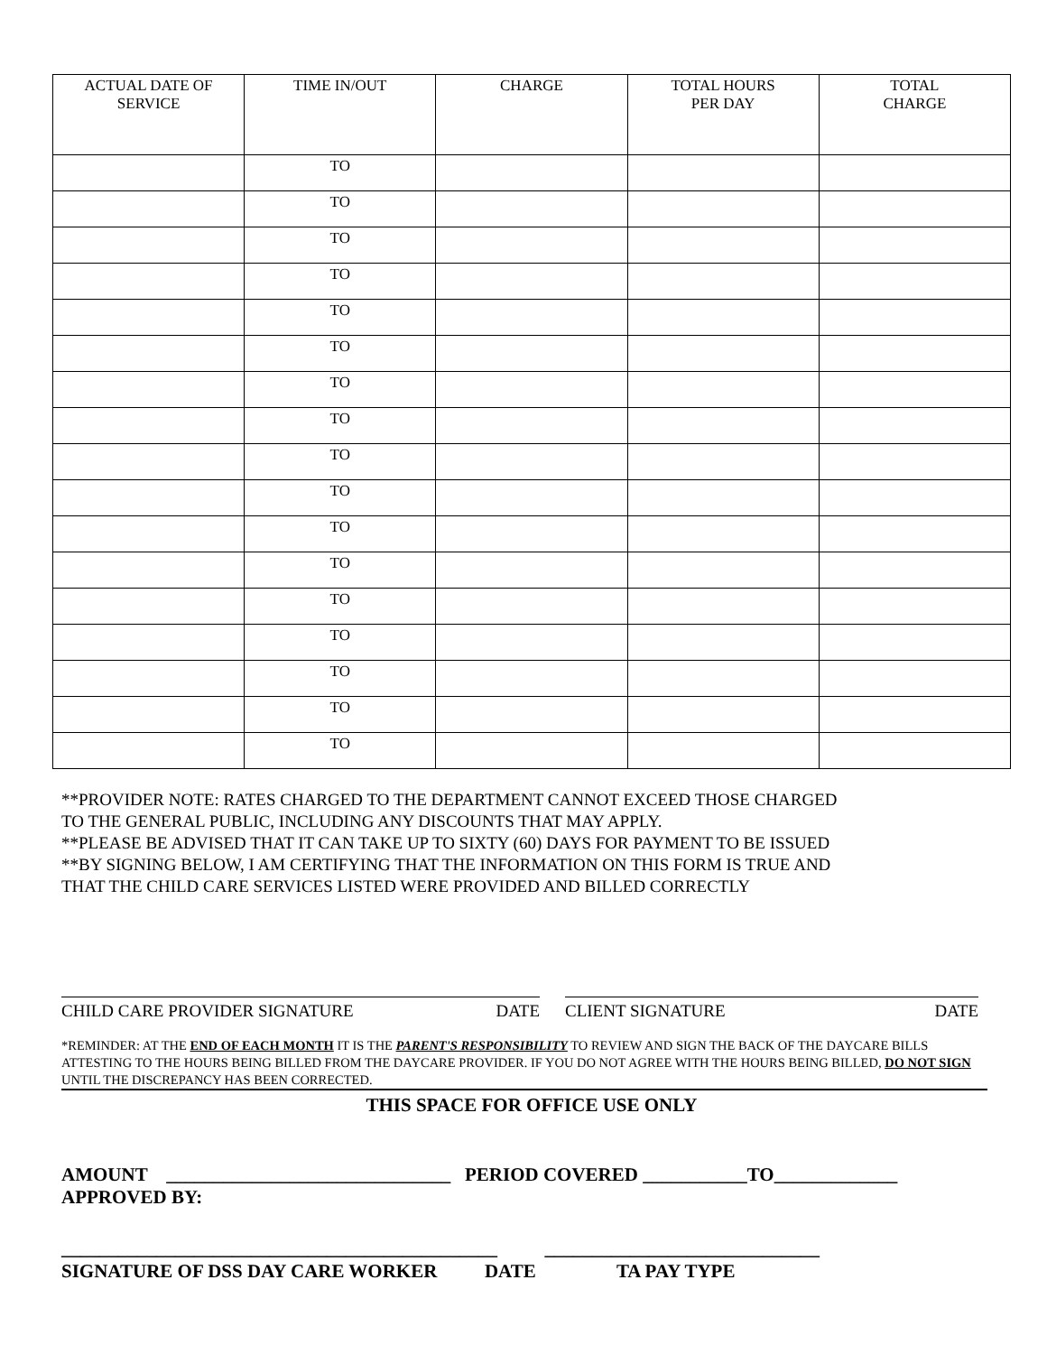| ACTUAL DATE OF SERVICE | TIME IN/OUT | CHARGE | TOTAL HOURS PER DAY | TOTAL CHARGE |
| --- | --- | --- | --- | --- |
| | TO | | | |
| | TO | | | |
| | TO | | | |
| | TO | | | |
| | TO | | | |
| | TO | | | |
| | TO | | | |
| | TO | | | |
| | TO | | | |
| | TO | | | |
| | TO | | | |
| | TO | | | |
| | TO | | | |
| | TO | | | |
| | TO | | | |
| | TO | | | |
| | TO | | | |
**PROVIDER NOTE: RATES CHARGED TO THE DEPARTMENT CANNOT EXCEED THOSE CHARGED
TO THE GENERAL PUBLIC, INCLUDING ANY DISCOUNTS THAT MAY APPLY.
**PLEASE BE ADVISED THAT IT CAN TAKE UP TO SIXTY (60) DAYS FOR PAYMENT TO BE ISSUED
**BY SIGNING BELOW, I AM CERTIFYING THAT THE INFORMATION ON THIS FORM IS TRUE AND
THAT THE CHILD CARE SERVICES LISTED WERE PROVIDED AND BILLED CORRECTLY
CHILD CARE PROVIDER SIGNATURE DATE CLIENT SIGNATURE DATE
*REMINDER: AT THE END OF EACH MONTH IT IS THE PARENT'S RESPONSIBILITY TO REVIEW AND SIGN THE BACK OF THE DAYCARE BILLS ATTESTING TO THE HOURS BEING BILLED FROM THE DAYCARE PROVIDER. IF YOU DO NOT AGREE WITH THE HOURS BEING BILLED, DO NOT SIGN UNTIL THE DISCREPANCY HAS BEEN CORRECTED.
THIS SPACE FOR OFFICE USE ONLY
AMOUNT ______________________________ PERIOD COVERED ___________TO_____________
APPROVED BY:
______________________________________________ _____________________________
SIGNATURE OF DSS DAY CARE WORKER DATE TA PAY TYPE